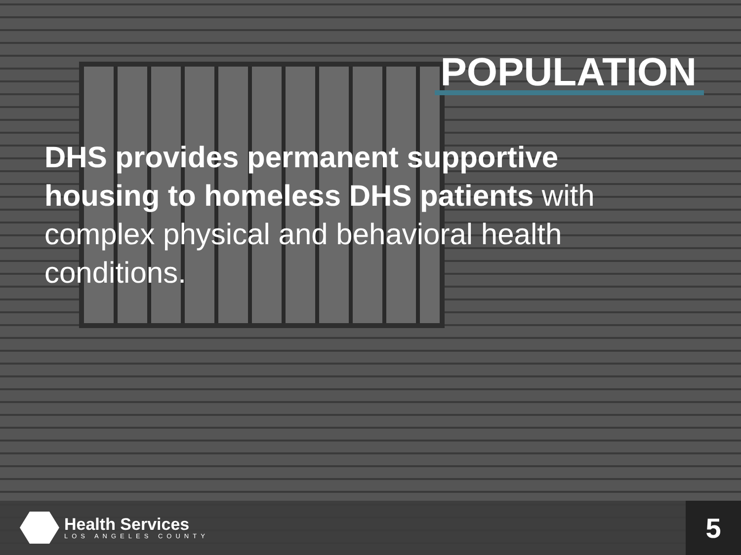POPULATION
DHS provides permanent supportive housing to homeless DHS patients with complex physical and behavioral health conditions.
Health Services
LOS ANGELES COUNTY
5